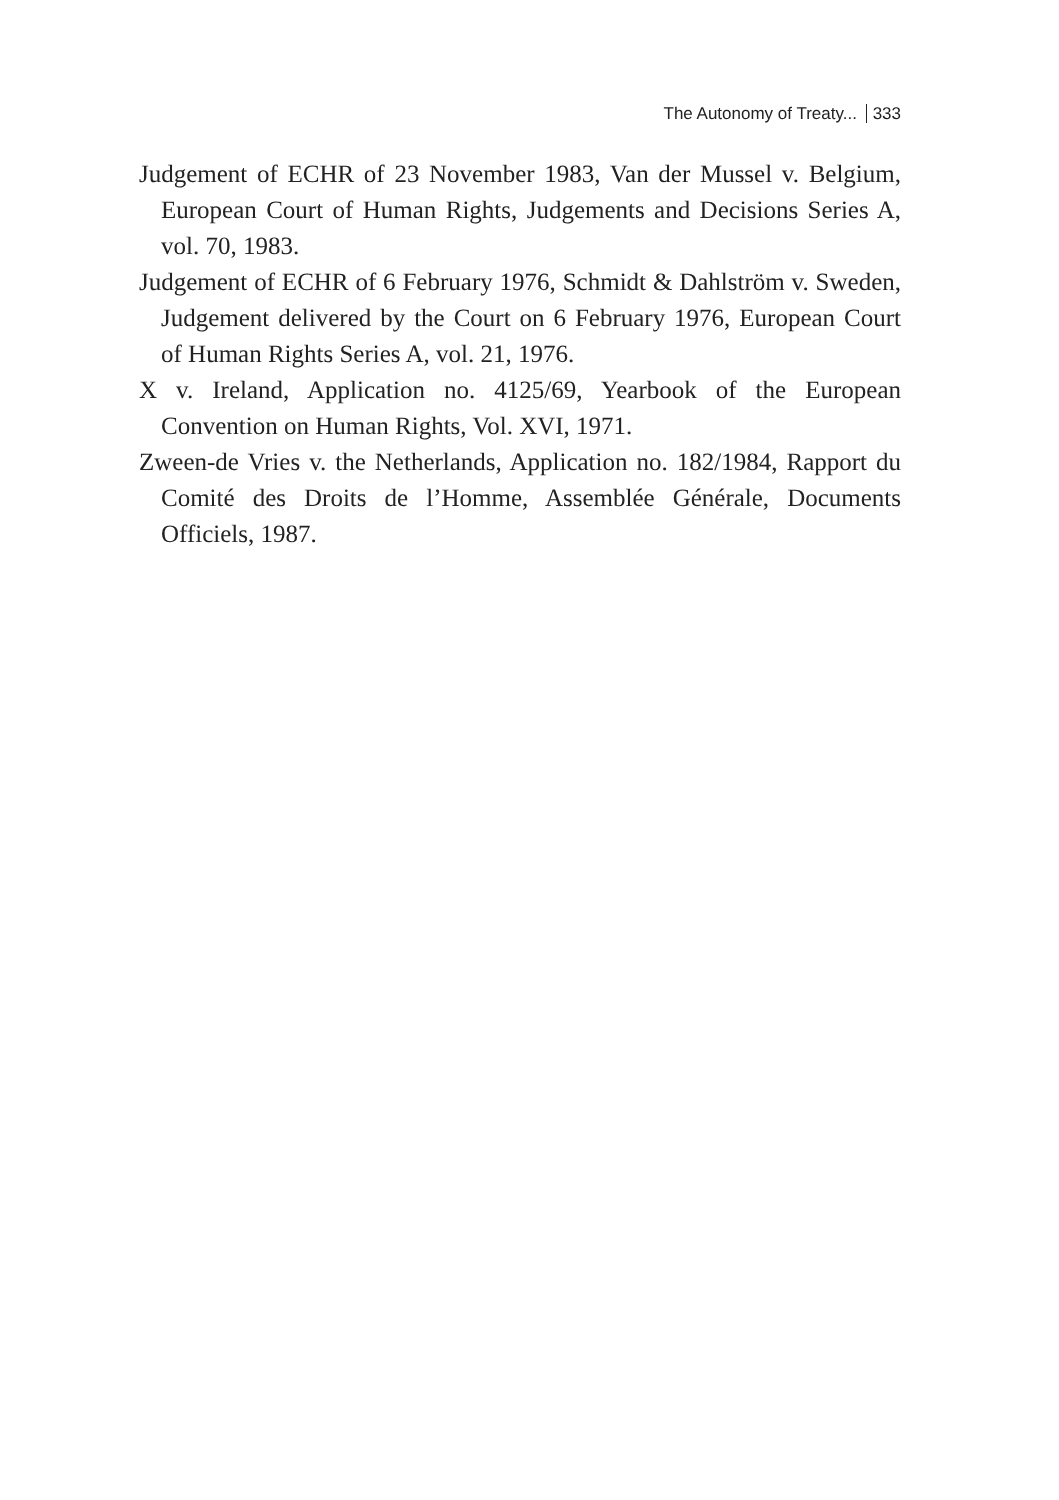The Autonomy of Treaty... 333
Judgement of ECHR of 23 November 1983, Van der Mussel v. Belgium, European Court of Human Rights, Judgements and Decisions Series A, vol. 70, 1983.
Judgement of ECHR of 6 February 1976, Schmidt & Dahlström v. Sweden, Judgement delivered by the Court on 6 February 1976, European Court of Human Rights Series A, vol. 21, 1976.
X v. Ireland, Application no. 4125/69, Yearbook of the European Convention on Human Rights, Vol. XVI, 1971.
Zween-de Vries v. the Netherlands, Application no. 182/1984, Rapport du Comité des Droits de l’Homme, Assemblée Générale, Documents Officiels, 1987.